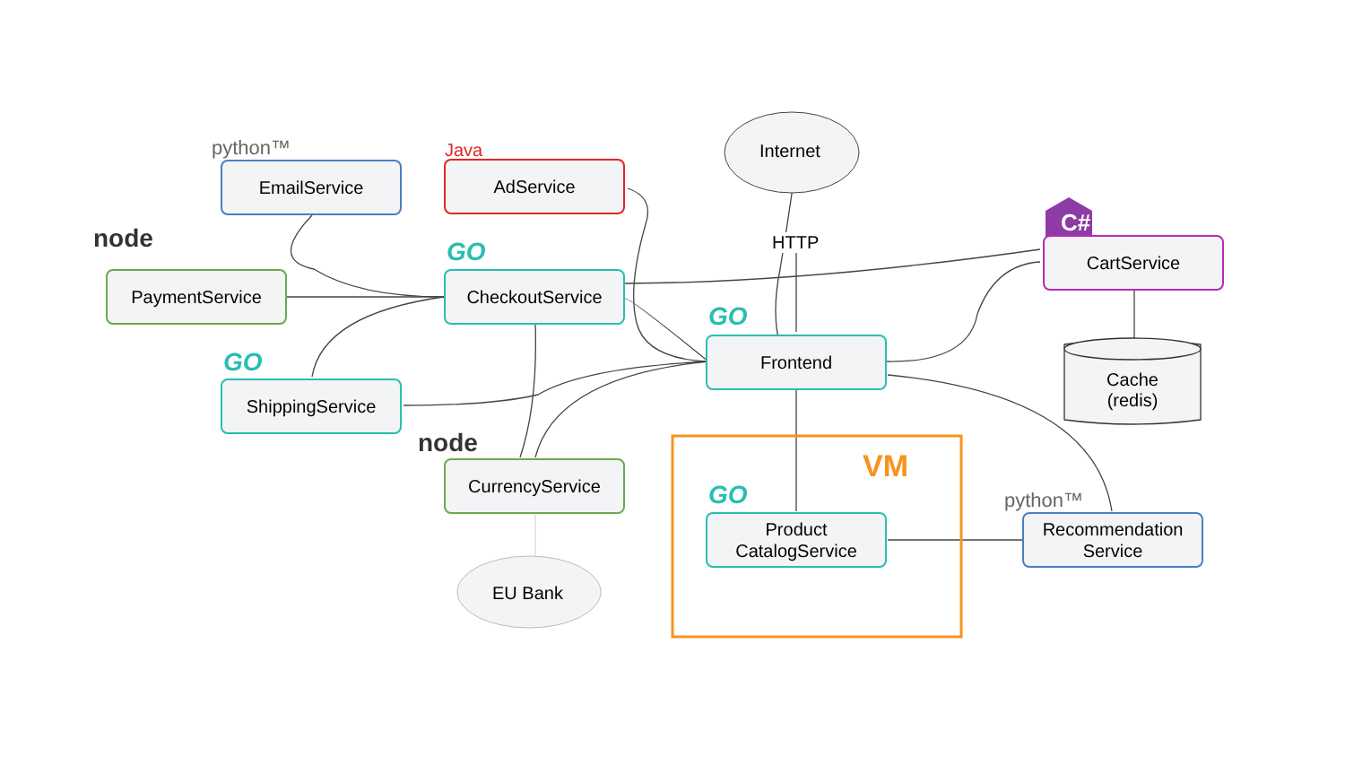Internet
HTTP
EU Bank
VM
C#
python™ Java
GO
GO
GO
GO
node
node
python™
EmailService AdService
CartService
PaymentService CheckoutService
Frontend
Cache
(redis)
ShippingService
CurrencyService
Product
CatalogService
Recommendation
Service